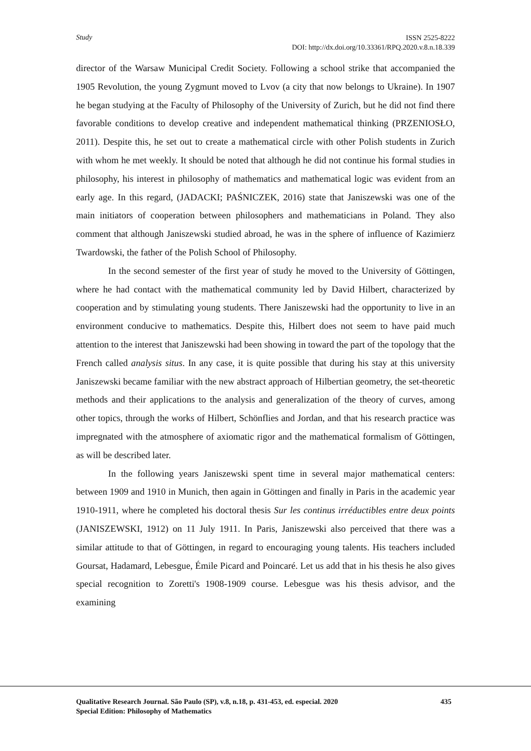Study
ISSN 2525-8222
DOI: http://dx.doi.org/10.33361/RPQ.2020.v.8.n.18.339
director of the Warsaw Municipal Credit Society. Following a school strike that accompanied the 1905 Revolution, the young Zygmunt moved to Lvov (a city that now belongs to Ukraine). In 1907 he began studying at the Faculty of Philosophy of the University of Zurich, but he did not find there favorable conditions to develop creative and independent mathematical thinking (PRZENIOSŁO, 2011). Despite this, he set out to create a mathematical circle with other Polish students in Zurich with whom he met weekly. It should be noted that although he did not continue his formal studies in philosophy, his interest in philosophy of mathematics and mathematical logic was evident from an early age. In this regard, (JADACKI; PAŚNICZEK, 2016) state that Janiszewski was one of the main initiators of cooperation between philosophers and mathematicians in Poland. They also comment that although Janiszewski studied abroad, he was in the sphere of influence of Kazimierz Twardowski, the father of the Polish School of Philosophy.
In the second semester of the first year of study he moved to the University of Göttingen, where he had contact with the mathematical community led by David Hilbert, characterized by cooperation and by stimulating young students. There Janiszewski had the opportunity to live in an environment conducive to mathematics. Despite this, Hilbert does not seem to have paid much attention to the interest that Janiszewski had been showing in toward the part of the topology that the French called analysis situs. In any case, it is quite possible that during his stay at this university Janiszewski became familiar with the new abstract approach of Hilbertian geometry, the set-theoretic methods and their applications to the analysis and generalization of the theory of curves, among other topics, through the works of Hilbert, Schönflies and Jordan, and that his research practice was impregnated with the atmosphere of axiomatic rigor and the mathematical formalism of Göttingen, as will be described later.
In the following years Janiszewski spent time in several major mathematical centers: between 1909 and 1910 in Munich, then again in Göttingen and finally in Paris in the academic year 1910-1911, where he completed his doctoral thesis Sur les continus irréductibles entre deux points (JANISZEWSKI, 1912) on 11 July 1911. In Paris, Janiszewski also perceived that there was a similar attitude to that of Göttingen, in regard to encouraging young talents. His teachers included Goursat, Hadamard, Lebesgue, Émile Picard and Poincaré. Let us add that in his thesis he also gives special recognition to Zoretti's 1908-1909 course. Lebesgue was his thesis advisor, and the examining
Qualitative Research Journal. São Paulo (SP), v.8, n.18, p. 431-453, ed. especial. 2020 435
Special Edition: Philosophy of Mathematics